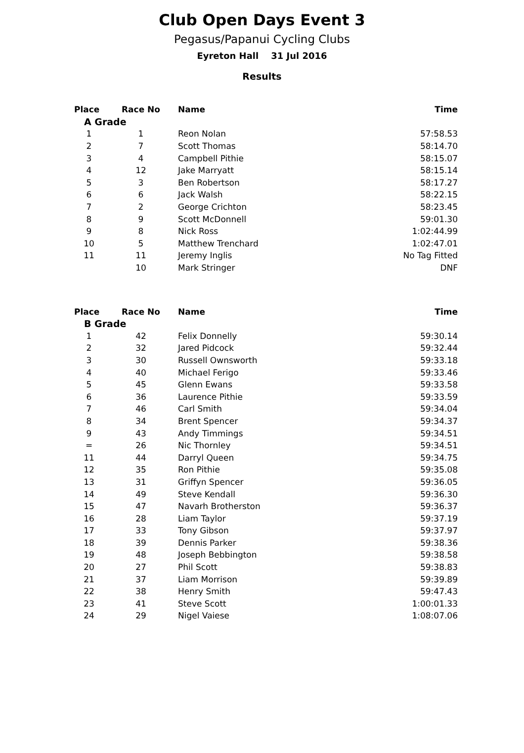Club Open Days Event 3
Pegasus/Papanui Cycling Clubs
Eyreton Hall 31 Jul 2016
Results
| Place | Race No | Name | Time |
| --- | --- | --- | --- |
| A Grade | | | |
| 1 | 1 | Reon Nolan | 57:58.53 |
| 2 | 7 | Scott Thomas | 58:14.70 |
| 3 | 4 | Campbell Pithie | 58:15.07 |
| 4 | 12 | Jake Marryatt | 58:15.14 |
| 5 | 3 | Ben Robertson | 58:17.27 |
| 6 | 6 | Jack Walsh | 58:22.15 |
| 7 | 2 | George Crichton | 58:23.45 |
| 8 | 9 | Scott McDonnell | 59:01.30 |
| 9 | 8 | Nick Ross | 1:02:44.99 |
| 10 | 5 | Matthew Trenchard | 1:02:47.01 |
| 11 | 11 | Jeremy Inglis | No Tag Fitted |
| | 10 | Mark Stringer | DNF |
| Place | Race No | Name | Time |
| --- | --- | --- | --- |
| B Grade | | | |
| 1 | 42 | Felix Donnelly | 59:30.14 |
| 2 | 32 | Jared Pidcock | 59:32.44 |
| 3 | 30 | Russell Ownsworth | 59:33.18 |
| 4 | 40 | Michael Ferigo | 59:33.46 |
| 5 | 45 | Glenn Ewans | 59:33.58 |
| 6 | 36 | Laurence Pithie | 59:33.59 |
| 7 | 46 | Carl Smith | 59:34.04 |
| 8 | 34 | Brent Spencer | 59:34.37 |
| 9 | 43 | Andy Timmings | 59:34.51 |
| = | 26 | Nic Thornley | 59:34.51 |
| 11 | 44 | Darryl Queen | 59:34.75 |
| 12 | 35 | Ron Pithie | 59:35.08 |
| 13 | 31 | Griffyn Spencer | 59:36.05 |
| 14 | 49 | Steve Kendall | 59:36.30 |
| 15 | 47 | Navarh Brotherston | 59:36.37 |
| 16 | 28 | Liam Taylor | 59:37.19 |
| 17 | 33 | Tony Gibson | 59:37.97 |
| 18 | 39 | Dennis Parker | 59:38.36 |
| 19 | 48 | Joseph Bebbington | 59:38.58 |
| 20 | 27 | Phil Scott | 59:38.83 |
| 21 | 37 | Liam Morrison | 59:39.89 |
| 22 | 38 | Henry Smith | 59:47.43 |
| 23 | 41 | Steve Scott | 1:00:01.33 |
| 24 | 29 | Nigel Vaiese | 1:08:07.06 |